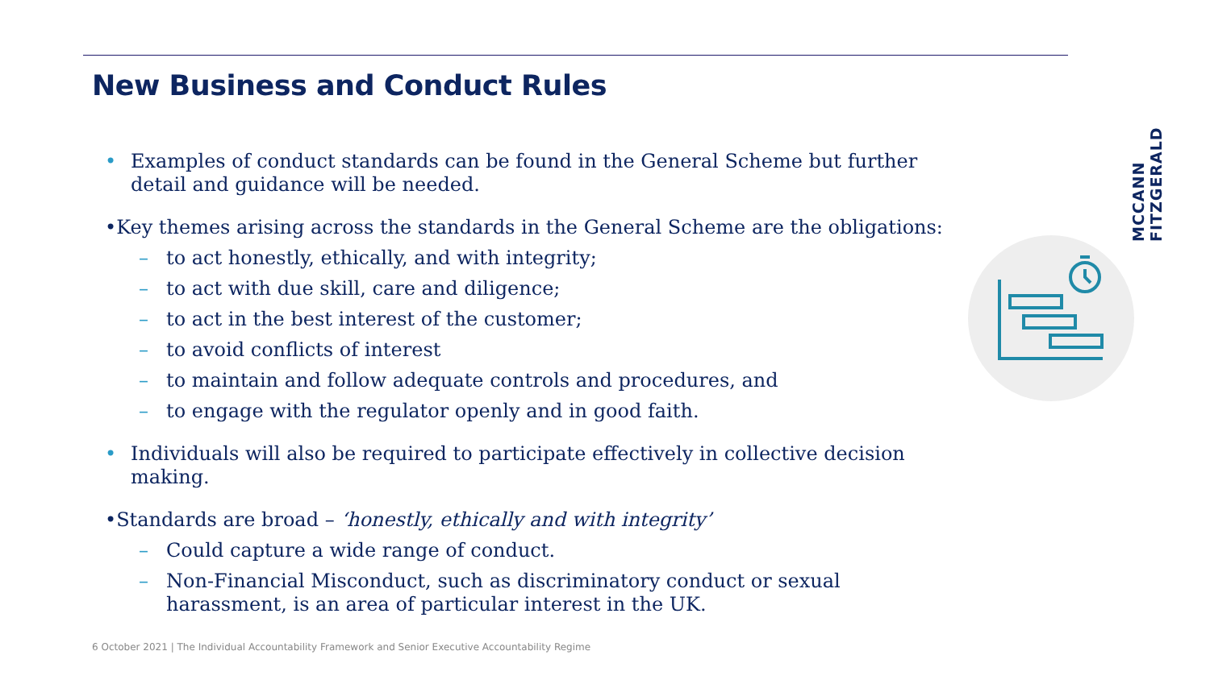New Business and Conduct Rules
• Examples of conduct standards can be found in the General Scheme but further detail and guidance will be needed.
• Key themes arising across the standards in the General Scheme are the obligations:
– to act honestly, ethically, and with integrity;
– to act with due skill, care and diligence;
– to act in the best interest of the customer;
– to avoid conflicts of interest
– to maintain and follow adequate controls and procedures, and
– to engage with the regulator openly and in good faith.
• Individuals will also be required to participate effectively in collective decision making.
• Standards are broad – ‘honestly, ethically and with integrity’
– Could capture a wide range of conduct.
– Non-Financial Misconduct, such as discriminatory conduct or sexual harassment, is an area of particular interest in the UK.
MCCANN FITZGERALD
6 October 2021 | The Individual Accountability Framework and Senior Executive Accountability Regime